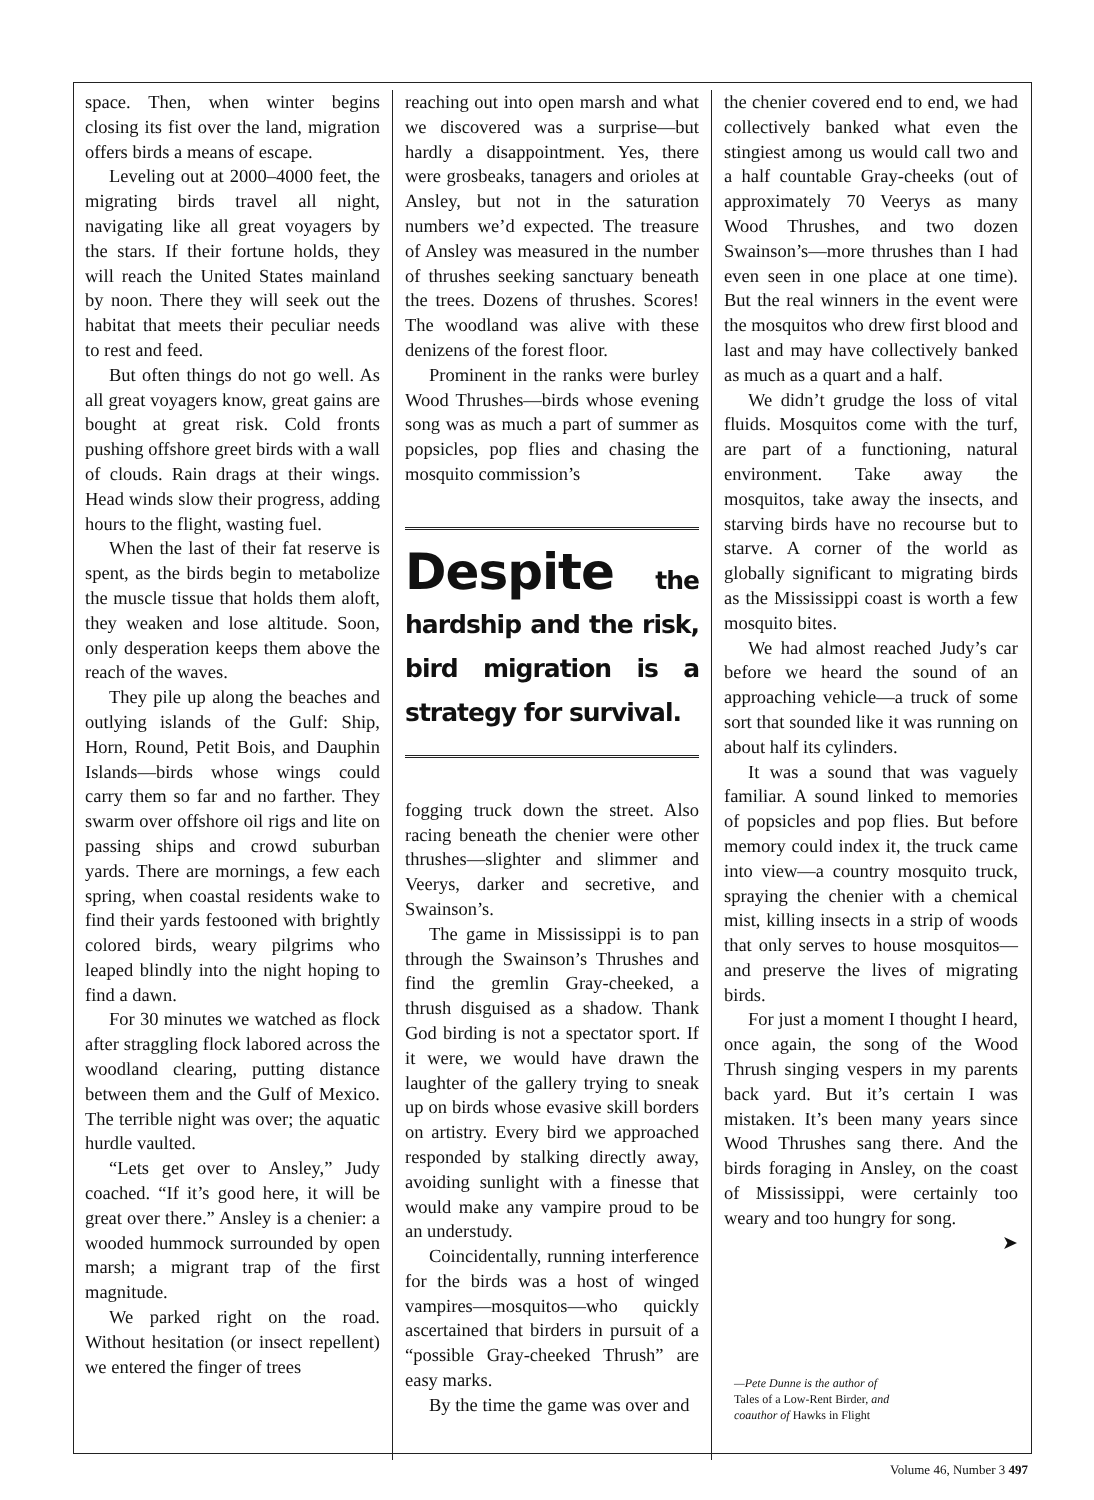space. Then, when winter begins closing its fist over the land, migration offers birds a means of escape.
Leveling out at 2000–4000 feet, the migrating birds travel all night, navigating like all great voyagers by the stars. If their fortune holds, they will reach the United States mainland by noon. There they will seek out the habitat that meets their peculiar needs to rest and feed.
But often things do not go well. As all great voyagers know, great gains are bought at great risk. Cold fronts pushing offshore greet birds with a wall of clouds. Rain drags at their wings. Head winds slow their progress, adding hours to the flight, wasting fuel.
When the last of their fat reserve is spent, as the birds begin to metabolize the muscle tissue that holds them aloft, they weaken and lose altitude. Soon, only desperation keeps them above the reach of the waves.
They pile up along the beaches and outlying islands of the Gulf: Ship, Horn, Round, Petit Bois, and Dauphin Islands—birds whose wings could carry them so far and no farther. They swarm over offshore oil rigs and lite on passing ships and crowd suburban yards. There are mornings, a few each spring, when coastal residents wake to find their yards festooned with brightly colored birds, weary pilgrims who leaped blindly into the night hoping to find a dawn.
For 30 minutes we watched as flock after straggling flock labored across the woodland clearing, putting distance between them and the Gulf of Mexico. The terrible night was over; the aquatic hurdle vaulted.
“Lets get over to Ansley,” Judy coached. “If it’s good here, it will be great over there.” Ansley is a chenier: a wooded hummock surrounded by open marsh; a migrant trap of the first magnitude.
We parked right on the road. Without hesitation (or insect repellent) we entered the finger of trees
reaching out into open marsh and what we discovered was a surprise—but hardly a disappointment. Yes, there were grosbeaks, tanagers and orioles at Ansley, but not in the saturation numbers we’d expected. The treasure of Ansley was measured in the number of thrushes seeking sanctuary beneath the trees. Dozens of thrushes. Scores! The woodland was alive with these denizens of the forest floor.
Prominent in the ranks were burley Wood Thrushes—birds whose evening song was as much a part of summer as popsicles, pop flies and chasing the mosquito commission’s
Despite the hardship and the risk, bird migration is a strategy for survival.
fogging truck down the street. Also racing beneath the chenier were other thrushes—slighter and slimmer and Veerys, darker and secretive, and Swainson’s.
The game in Mississippi is to pan through the Swainson’s Thrushes and find the gremlin Gray-cheeked, a thrush disguised as a shadow. Thank God birding is not a spectator sport. If it were, we would have drawn the laughter of the gallery trying to sneak up on birds whose evasive skill borders on artistry. Every bird we approached responded by stalking directly away, avoiding sunlight with a finesse that would make any vampire proud to be an understudy.
Coincidentally, running interference for the birds was a host of winged vampires—mosquitos—who quickly ascertained that birders in pursuit of a “possible Gray-cheeked Thrush” are easy marks.
By the time the game was over and
the chenier covered end to end, we had collectively banked what even the stingiest among us would call two and a half countable Gray-cheeks (out of approximately 70 Veerys as many Wood Thrushes, and two dozen Swainson’s—more thrushes than I had even seen in one place at one time). But the real winners in the event were the mosquitos who drew first blood and last and may have collectively banked as much as a quart and a half.
We didn’t grudge the loss of vital fluids. Mosquitos come with the turf, are part of a functioning, natural environment. Take away the mosquitos, take away the insects, and starving birds have no recourse but to starve. A corner of the world as globally significant to migrating birds as the Mississippi coast is worth a few mosquito bites.
We had almost reached Judy’s car before we heard the sound of an approaching vehicle—a truck of some sort that sounded like it was running on about half its cylinders.
It was a sound that was vaguely familiar. A sound linked to memories of popsicles and pop flies. But before memory could index it, the truck came into view—a country mosquito truck, spraying the chenier with a chemical mist, killing insects in a strip of woods that only serves to house mosquitos—and preserve the lives of migrating birds.
For just a moment I thought I heard, once again, the song of the Wood Thrush singing vespers in my parents back yard. But it’s certain I was mistaken. It’s been many years since Wood Thrushes sang there. And the birds foraging in Ansley, on the coast of Mississippi, were certainly too weary and too hungry for song.
➤
—Pete Dunne is the author of
Tales of a Low-Rent Birder, and
coauthor of Hawks in Flight
Volume 46, Number 3 497